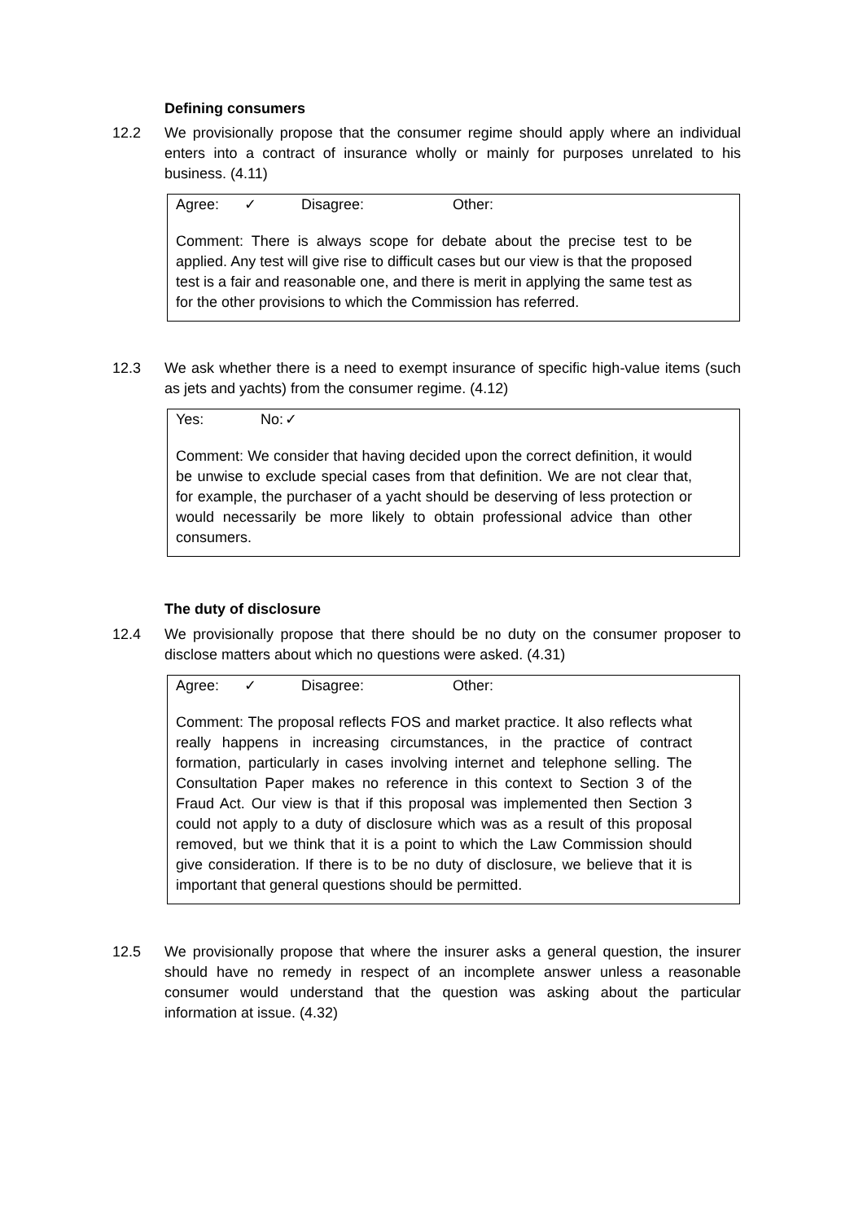Defining consumers
12.2 We provisionally propose that the consumer regime should apply where an individual enters into a contract of insurance wholly or mainly for purposes unrelated to his business. (4.11)
Agree: ✓ Disagree: Other:
Comment: There is always scope for debate about the precise test to be applied. Any test will give rise to difficult cases but our view is that the proposed test is a fair and reasonable one, and there is merit in applying the same test as for the other provisions to which the Commission has referred.
12.3 We ask whether there is a need to exempt insurance of specific high-value items (such as jets and yachts) from the consumer regime. (4.12)
Yes: No: ✓
Comment: We consider that having decided upon the correct definition, it would be unwise to exclude special cases from that definition. We are not clear that, for example, the purchaser of a yacht should be deserving of less protection or would necessarily be more likely to obtain professional advice than other consumers.
The duty of disclosure
12.4 We provisionally propose that there should be no duty on the consumer proposer to disclose matters about which no questions were asked. (4.31)
Agree: ✓ Disagree: Other:
Comment: The proposal reflects FOS and market practice. It also reflects what really happens in increasing circumstances, in the practice of contract formation, particularly in cases involving internet and telephone selling. The Consultation Paper makes no reference in this context to Section 3 of the Fraud Act. Our view is that if this proposal was implemented then Section 3 could not apply to a duty of disclosure which was as a result of this proposal removed, but we think that it is a point to which the Law Commission should give consideration. If there is to be no duty of disclosure, we believe that it is important that general questions should be permitted.
12.5 We provisionally propose that where the insurer asks a general question, the insurer should have no remedy in respect of an incomplete answer unless a reasonable consumer would understand that the question was asking about the particular information at issue. (4.32)